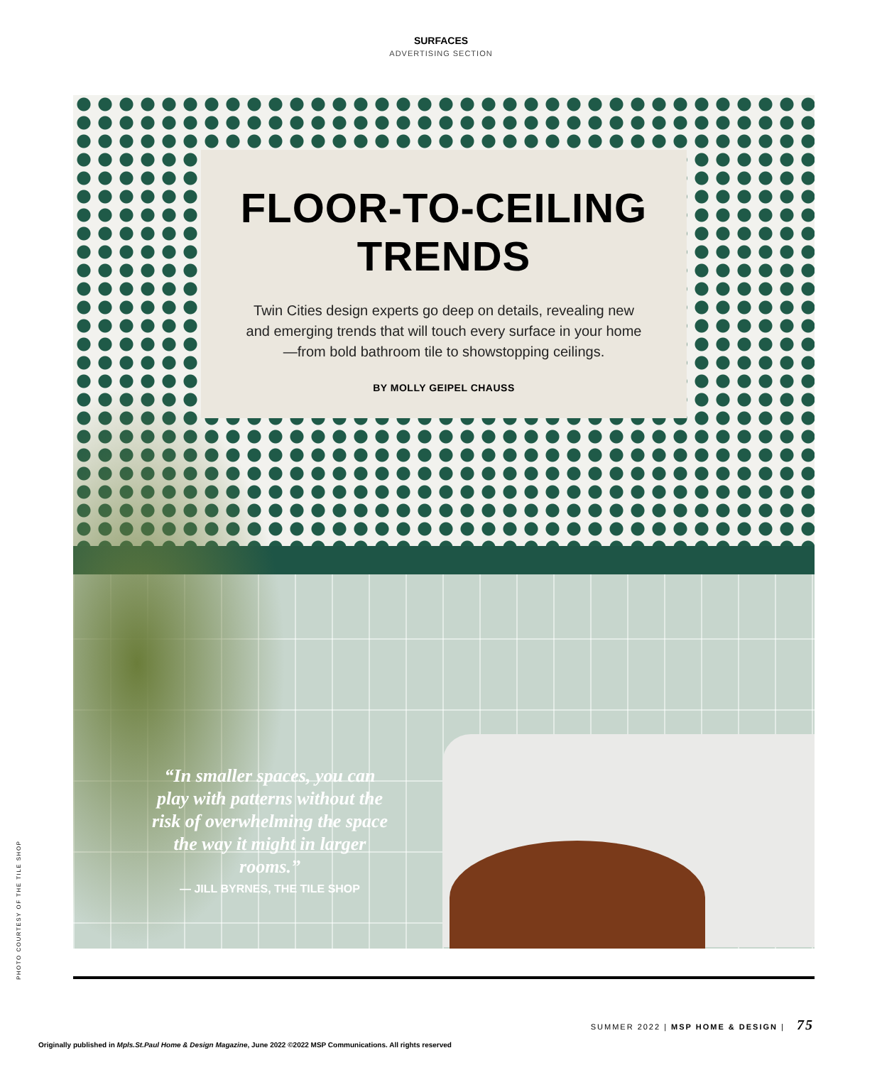SURFACES
ADVERTISING SECTION
FLOOR-TO-CEILING
TRENDS
Twin Cities design experts go deep on details, revealing new and emerging trends that will touch every surface in your home—from bold bathroom tile to showstopping ceilings.
BY MOLLY GEIPEL CHAUSS
“In smaller spaces, you can play with patterns without the risk of overwhelming the space the way it might in larger rooms.”
— JILL BYRNES, THE TILE SHOP
PHOTO COURTESY OF THE TILE SHOP
SUMMER 2022 | MSP HOME & DESIGN | 75
Originally published in Mpls.St.Paul Home & Design Magazine, June 2022 ©2022 MSP Communications. All rights reserved